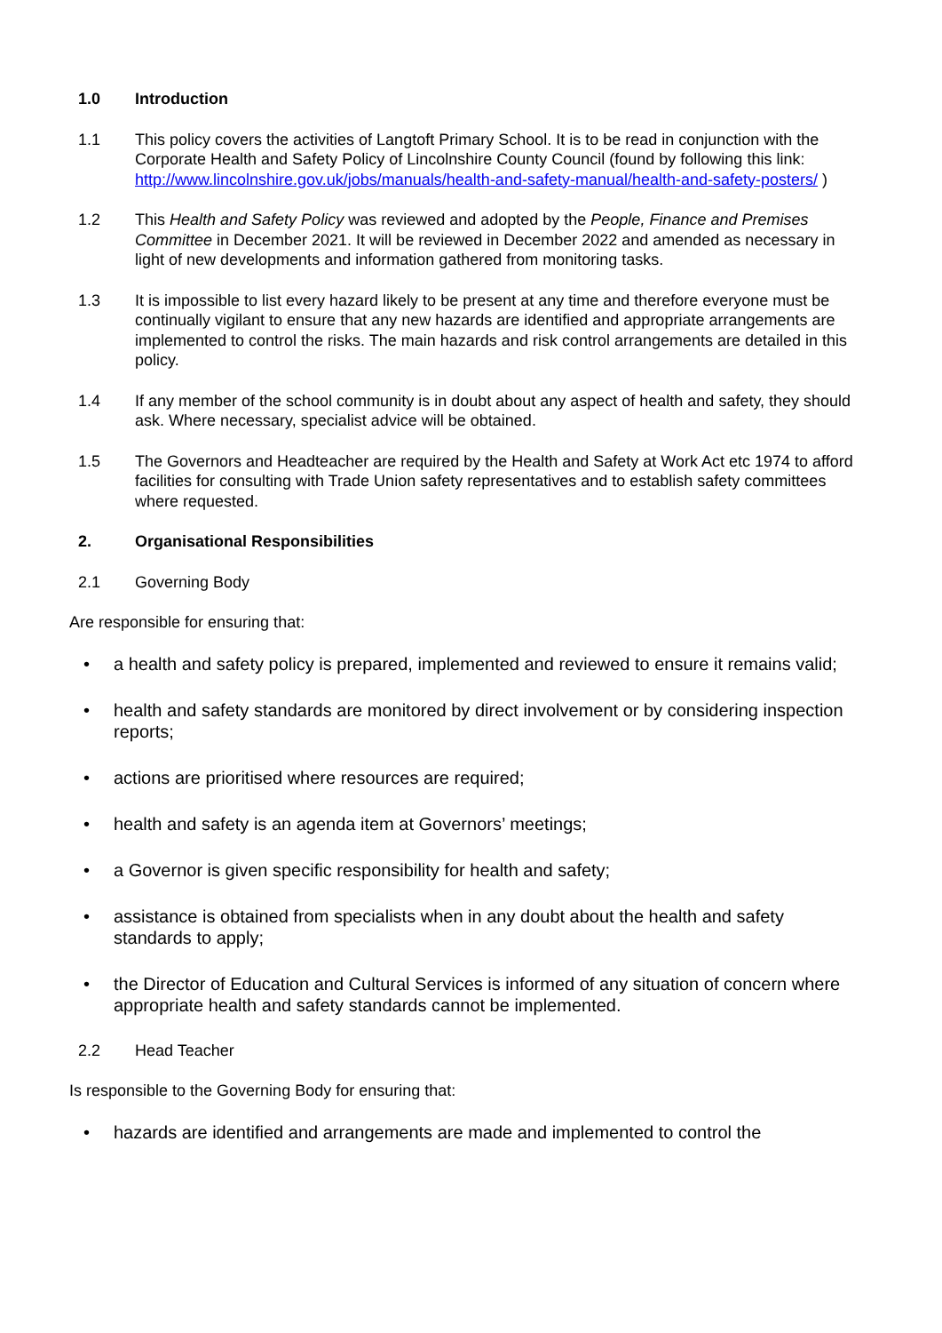1.0 Introduction
1.1 This policy covers the activities of Langtoft Primary School. It is to be read in conjunction with the Corporate Health and Safety Policy of Lincolnshire County Council (found by following this link: http://www.lincolnshire.gov.uk/jobs/manuals/health-and-safety-manual/health-and-safety-posters/ )
1.2 This Health and Safety Policy was reviewed and adopted by the People, Finance and Premises Committee in December 2021. It will be reviewed in December 2022 and amended as necessary in light of new developments and information gathered from monitoring tasks.
1.3 It is impossible to list every hazard likely to be present at any time and therefore everyone must be continually vigilant to ensure that any new hazards are identified and appropriate arrangements are implemented to control the risks. The main hazards and risk control arrangements are detailed in this policy.
1.4 If any member of the school community is in doubt about any aspect of health and safety, they should ask. Where necessary, specialist advice will be obtained.
1.5 The Governors and Headteacher are required by the Health and Safety at Work Act etc 1974 to afford facilities for consulting with Trade Union safety representatives and to establish safety committees where requested.
2. Organisational Responsibilities
2.1 Governing Body
Are responsible for ensuring that:
• a health and safety policy is prepared, implemented and reviewed to ensure it remains valid;
• health and safety standards are monitored by direct involvement or by considering inspection reports;
• actions are prioritised where resources are required;
• health and safety is an agenda item at Governors’ meetings;
• a Governor is given specific responsibility for health and safety;
• assistance is obtained from specialists when in any doubt about the health and safety standards to apply;
• the Director of Education and Cultural Services is informed of any situation of concern where appropriate health and safety standards cannot be implemented.
2.2 Head Teacher
Is responsible to the Governing Body for ensuring that:
• hazards are identified and arrangements are made and implemented to control the